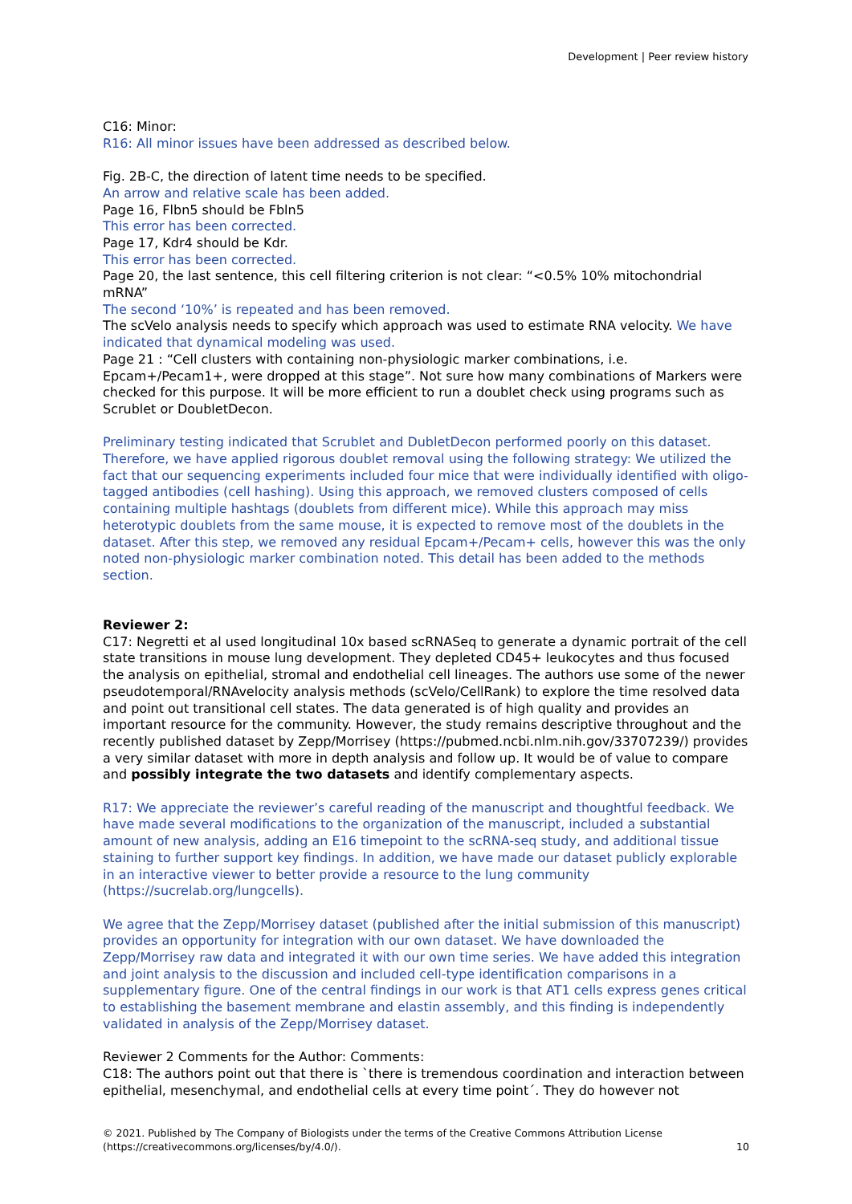Development | Peer review history
C16: Minor:
R16: All minor issues have been addressed as described below.
Fig. 2B-C, the direction of latent time needs to be specified.
An arrow and relative scale has been added.
Page 16, Flbn5 should be Fbln5
This error has been corrected.
Page 17, Kdr4 should be Kdr.
This error has been corrected.
Page 20, the last sentence, this cell filtering criterion is not clear: “<0.5% 10% mitochondrial mRNA”
The second ‘10%’ is repeated and has been removed.
The scVelo analysis needs to specify which approach was used to estimate RNA velocity. We have indicated that dynamical modeling was used.
Page 21 : “Cell clusters with containing non-physiologic marker combinations, i.e. Epcam+/Pecam1+, were dropped at this stage”. Not sure how many combinations of Markers were checked for this purpose. It will be more efficient to run a doublet check using programs such as Scrublet or DoubletDecon.
Preliminary testing indicated that Scrublet and DubletDecon performed poorly on this dataset. Therefore, we have applied rigorous doublet removal using the following strategy: We utilized the fact that our sequencing experiments included four mice that were individually identified with oligo-tagged antibodies (cell hashing). Using this approach, we removed clusters composed of cells containing multiple hashtags (doublets from different mice). While this approach may miss heterotypic doublets from the same mouse, it is expected to remove most of the doublets in the dataset. After this step, we removed any residual Epcam+/Pecam+ cells, however this was the only noted non-physiologic marker combination noted. This detail has been added to the methods section.
Reviewer 2:
C17: Negretti et al used longitudinal 10x based scRNASeq to generate a dynamic portrait of the cell state transitions in mouse lung development. They depleted CD45+ leukocytes and thus focused the analysis on epithelial, stromal and endothelial cell lineages. The authors use some of the newer pseudotemporal/RNAvelocity analysis methods (scVelo/CellRank) to explore the time resolved data and point out transitional cell states. The data generated is of high quality and provides an important resource for the community. However, the study remains descriptive throughout and the recently published dataset by Zepp/Morrisey (https://pubmed.ncbi.nlm.nih.gov/33707239/) provides a very similar dataset with more in depth analysis and follow up. It would be of value to compare and possibly integrate the two datasets and identify complementary aspects.
R17: We appreciate the reviewer’s careful reading of the manuscript and thoughtful feedback. We have made several modifications to the organization of the manuscript, included a substantial amount of new analysis, adding an E16 timepoint to the scRNA-seq study, and additional tissue staining to further support key findings. In addition, we have made our dataset publicly explorable in an interactive viewer to better provide a resource to the lung community (https://sucrelab.org/lungcells).
We agree that the Zepp/Morrisey dataset (published after the initial submission of this manuscript) provides an opportunity for integration with our own dataset. We have downloaded the Zepp/Morrisey raw data and integrated it with our own time series. We have added this integration and joint analysis to the discussion and included cell-type identification comparisons in a supplementary figure. One of the central findings in our work is that AT1 cells express genes critical to establishing the basement membrane and elastin assembly, and this finding is independently validated in analysis of the Zepp/Morrisey dataset.
Reviewer 2 Comments for the Author: Comments:
C18: The authors point out that there is `there is tremendous coordination and interaction between epithelial, mesenchymal, and endothelial cells at every time point´. They do however not
© 2021. Published by The Company of Biologists under the terms of the Creative Commons Attribution License (https://creativecommons.org/licenses/by/4.0/).
10